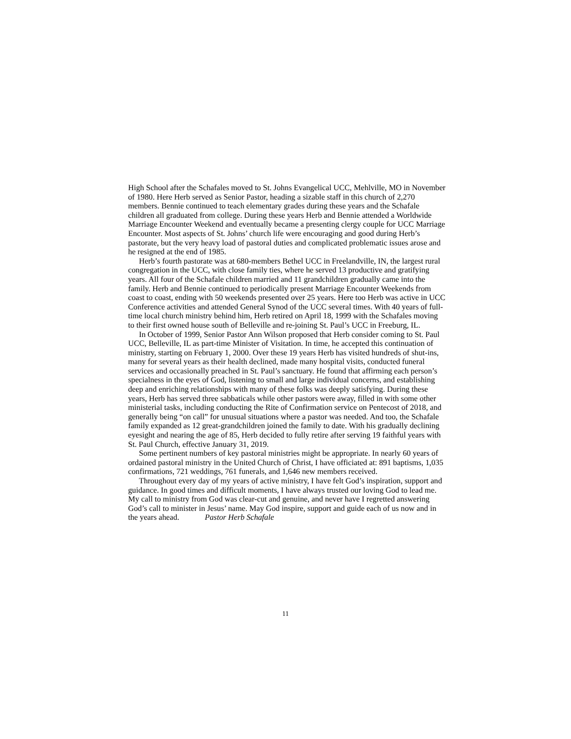High School after the Schafales moved to St. Johns Evangelical UCC, Mehlville, MO in November of 1980. Here Herb served as Senior Pastor, heading a sizable staff in this church of 2,270 members. Bennie continued to teach elementary grades during these years and the Schafale children all graduated from college. During these years Herb and Bennie attended a Worldwide Marriage Encounter Weekend and eventually became a presenting clergy couple for UCC Marriage Encounter. Most aspects of St. Johns’ church life were encouraging and good during Herb’s pastorate, but the very heavy load of pastoral duties and complicated problematic issues arose and he resigned at the end of 1985.
Herb’s fourth pastorate was at 680-members Bethel UCC in Freelandville, IN, the largest rural congregation in the UCC, with close family ties, where he served 13 productive and gratifying years. All four of the Schafale children married and 11 grandchildren gradually came into the family. Herb and Bennie continued to periodically present Marriage Encounter Weekends from coast to coast, ending with 50 weekends presented over 25 years. Here too Herb was active in UCC Conference activities and attended General Synod of the UCC several times. With 40 years of full-time local church ministry behind him, Herb retired on April 18, 1999 with the Schafales moving to their first owned house south of Belleville and re-joining St. Paul’s UCC in Freeburg, IL.
In October of 1999, Senior Pastor Ann Wilson proposed that Herb consider coming to St. Paul UCC, Belleville, IL as part-time Minister of Visitation. In time, he accepted this continuation of ministry, starting on February 1, 2000. Over these 19 years Herb has visited hundreds of shut-ins, many for several years as their health declined, made many hospital visits, conducted funeral services and occasionally preached in St. Paul’s sanctuary. He found that affirming each person’s specialness in the eyes of God, listening to small and large individual concerns, and establishing deep and enriching relationships with many of these folks was deeply satisfying. During these years, Herb has served three sabbaticals while other pastors were away, filled in with some other ministerial tasks, including conducting the Rite of Confirmation service on Pentecost of 2018, and generally being “on call” for unusual situations where a pastor was needed. And too, the Schafale family expanded as 12 great-grandchildren joined the family to date. With his gradually declining eyesight and nearing the age of 85, Herb decided to fully retire after serving 19 faithful years with St. Paul Church, effective January 31, 2019.
Some pertinent numbers of key pastoral ministries might be appropriate. In nearly 60 years of ordained pastoral ministry in the United Church of Christ, I have officiated at: 891 baptisms, 1,035 confirmations, 721 weddings, 761 funerals, and 1,646 new members received.
Throughout every day of my years of active ministry, I have felt God’s inspiration, support and guidance. In good times and difficult moments, I have always trusted our loving God to lead me. My call to ministry from God was clear-cut and genuine, and never have I regretted answering God’s call to minister in Jesus’ name. May God inspire, support and guide each of us now and in the years ahead. Pastor Herb Schafale
11